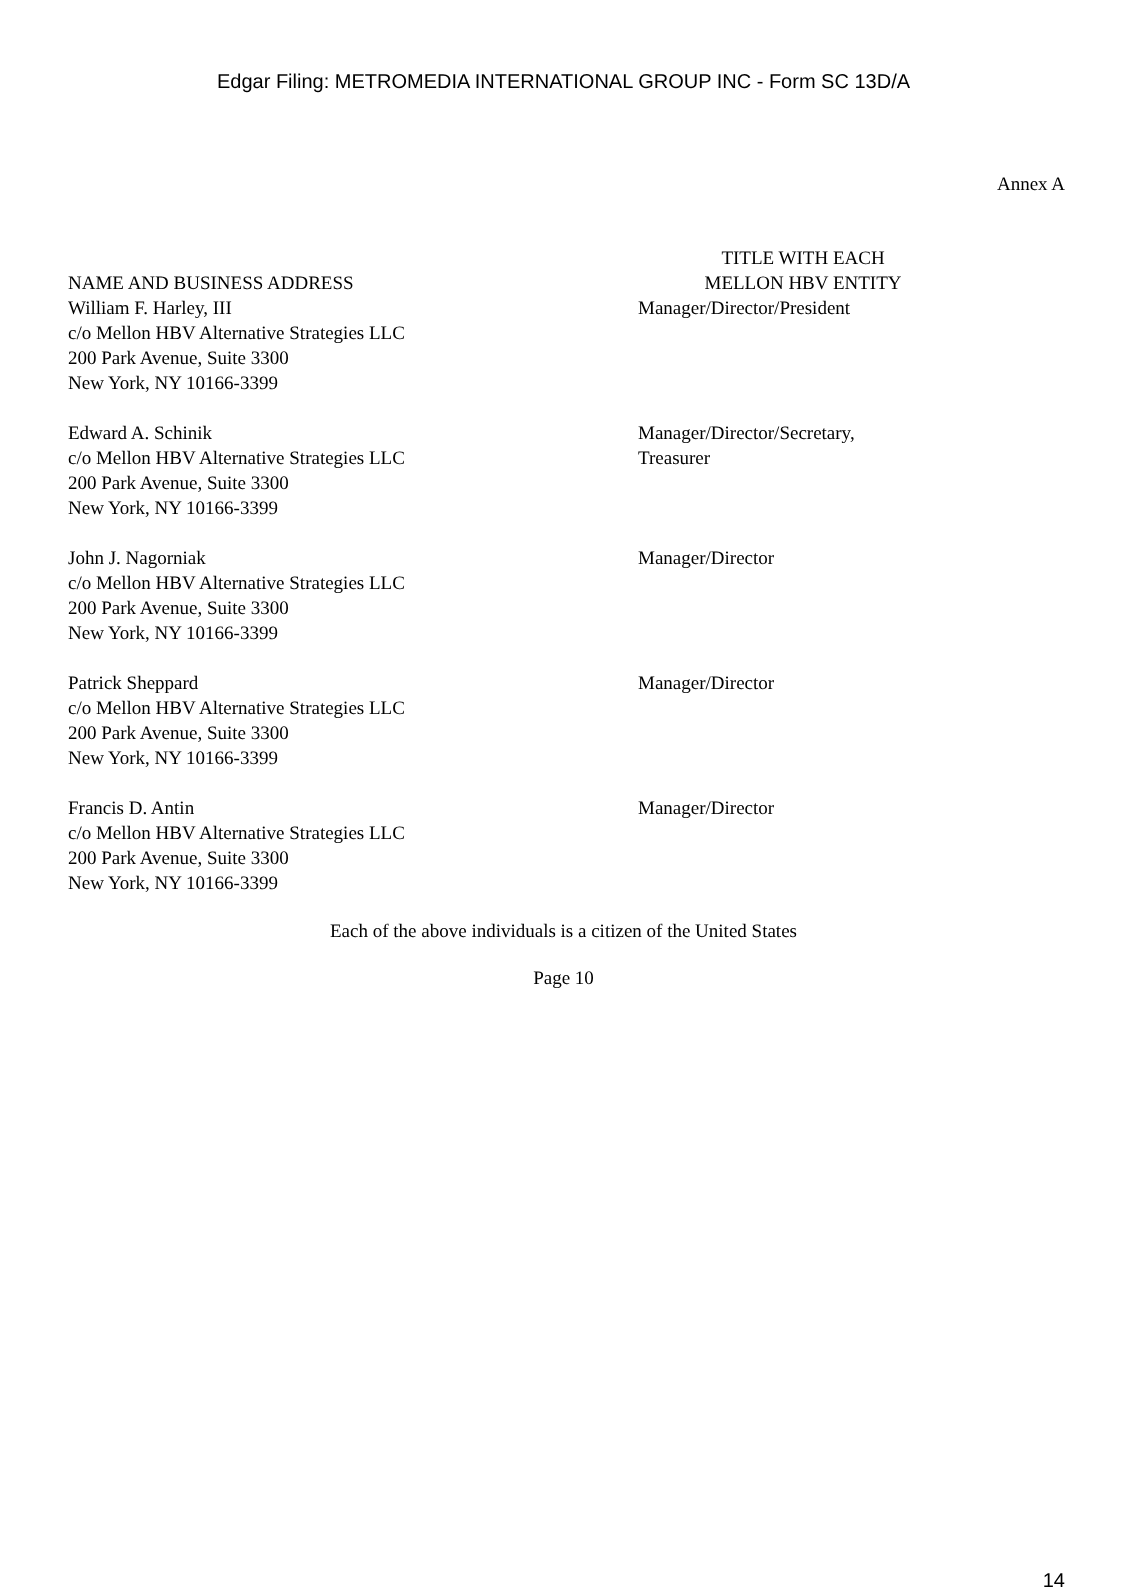Edgar Filing: METROMEDIA INTERNATIONAL GROUP INC - Form SC 13D/A
Annex A
| NAME AND BUSINESS ADDRESS | TITLE WITH EACH MELLON HBV ENTITY |
| --- | --- |
| William F. Harley, III c/o Mellon HBV Alternative Strategies LLC 200 Park Avenue, Suite 3300 New York, NY 10166-3399 | Manager/Director/President |
| Edward A. Schinik c/o Mellon HBV Alternative Strategies LLC 200 Park Avenue, Suite 3300 New York, NY 10166-3399 | Manager/Director/Secretary, Treasurer |
| John J. Nagorniak c/o Mellon HBV Alternative Strategies LLC 200 Park Avenue, Suite 3300 New York, NY 10166-3399 | Manager/Director |
| Patrick Sheppard c/o Mellon HBV Alternative Strategies LLC 200 Park Avenue, Suite 3300 New York, NY 10166-3399 | Manager/Director |
| Francis D. Antin c/o Mellon HBV Alternative Strategies LLC 200 Park Avenue, Suite 3300 New York, NY 10166-3399 | Manager/Director |
Each of the above individuals is a citizen of the United States
Page 10
14